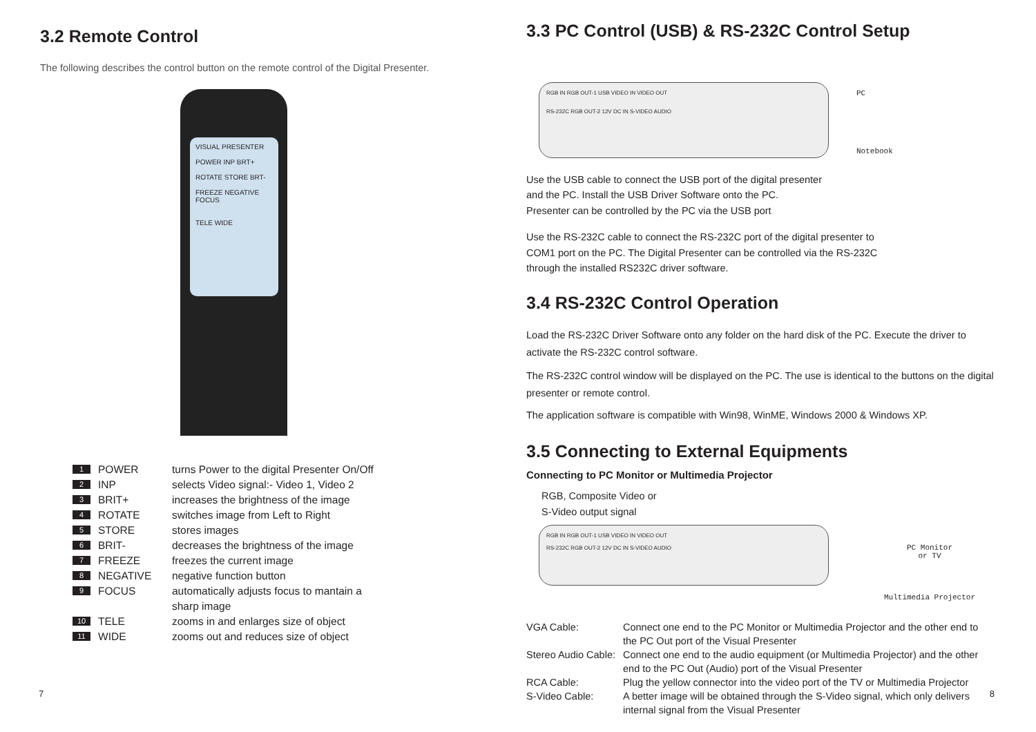3.2 Remote Control
The following describes the control button on the remote control of the Digital Presenter.
VISUAL PRESENTER
POWER INP BRT+
ROTATE STORE BRT-
FREEZE NEGATIVE FOCUS
TELE WIDE
1 POWER turns Power to the digital Presenter On/Off
2 INP selects Video signal:- Video 1, Video 2
3 BRIT+ increases the brightness of the image
4 ROTATE switches image from Left to Right
5 STORE stores images
6 BRIT- decreases the brightness of the image
7 FREEZE freezes the current image
8 NEGATIVE negative function button
9 FOCUS automatically adjusts focus to mantain a
sharp image
10 TELE zooms in and enlarges size of object
11 WIDE zooms out and reduces size of object
7
3.3 PC Control (USB) & RS-232C Control Setup
RGB IN RGB OUT-1 USB VIDEO IN VIDEO OUT
RS-232C RGB OUT-2 12V DC IN S-VIDEO AUDIO
PC
Notebook
Use the USB cable to connect the USB port of the digital presenter
and the PC. Install the USB Driver Software onto the PC.
Presenter can be controlled by the PC via the USB port
Use the RS-232C cable to connect the RS-232C port of the digital presenter to
COM1 port on the PC. The Digital Presenter can be controlled via the RS-232C
through the installed RS232C driver software.
3.4 RS-232C Control Operation
Load the RS-232C Driver Software onto any folder on the hard disk of the PC. Execute the driver to activate the RS-232C control software.
The RS-232C control window will be displayed on the PC. The use is identical to the buttons on the digital presenter or remote control.
The application software is compatible with Win98, WinME, Windows 2000 & Windows XP.
3.5 Connecting to External Equipments
Connecting to PC Monitor or Multimedia Projector
RGB, Composite Video or
S-Video output signal
RGB IN RGB OUT-1 USB VIDEO IN VIDEO OUT
RS-232C RGB OUT-2 12V DC IN S-VIDEO AUDIO
PC Monitor
or TV
Multimedia Projector
VGA Cable: Connect one end to the PC Monitor or Multimedia Projector and the other end to the PC Out port of the Visual Presenter
Stereo Audio Cable: Connect one end to the audio equipment (or Multimedia Projector) and the other end to the PC Out (Audio) port of the Visual Presenter
RCA Cable: Plug the yellow connector into the video port of the TV or Multimedia Projector
S-Video Cable: A better image will be obtained through the S-Video signal, which only delivers internal signal from the Visual Presenter
8